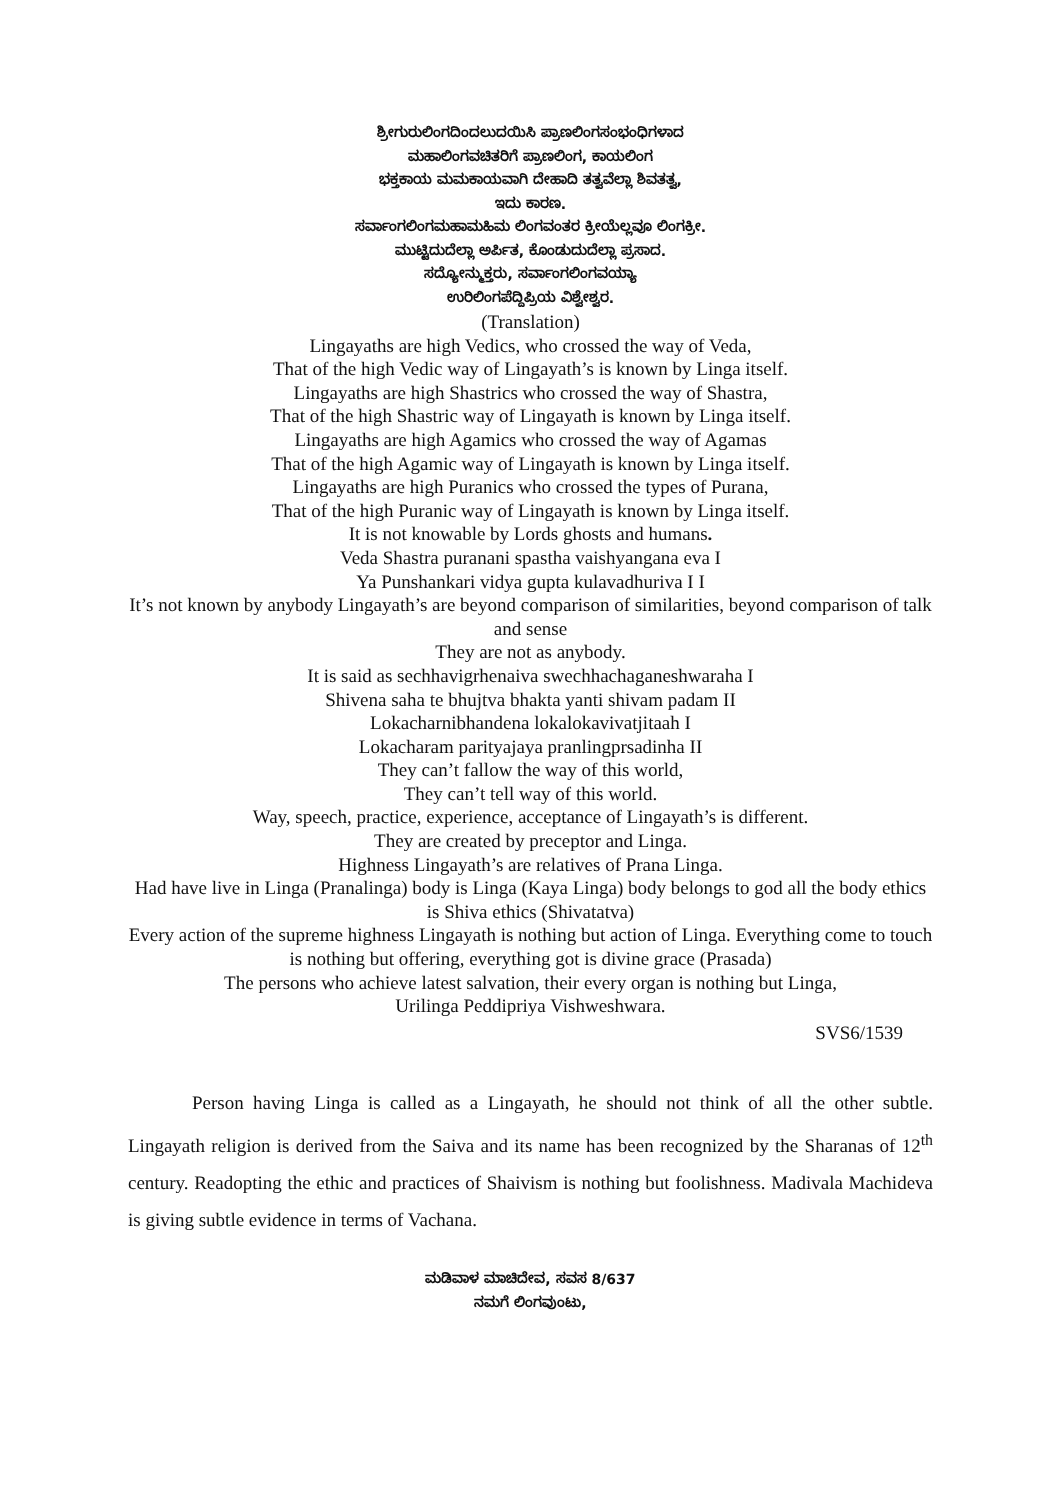ಶ್ರೀಗುರುಲಿಂಗದಿಂದಲುದಯಿಸಿ ಪ್ರಾಣಲಿಂಗಸಂಭಂಧಿಗಳಾದ
ಮಹಾಲಿಂಗವಚಿತರಿಗೆ ಪ್ರಾಣಲಿಂಗ, ಕಾಯಲಿಂಗ
ಭಕ್ತಕಾಯ ಮಮಕಾಯವಾಗಿ ದೇಹಾದಿ ತತ್ವವೆಲ್ಲಾ ಶಿವತತ್ವ,
ಇದು ಕಾರಣ.
ಸರ್ವಾಂಗಲಿಂಗಮಹಾಮಹಿಮ ಲಿಂಗವಂತರ ಕ್ರೀಯೆಲ್ಲವೂ ಲಿಂಗಕ್ರೀ.
ಮುಟ್ಟಿದುದೆಲ್ಲಾ ಅರ್ಪಿತ, ಕೊಂಡುದುದೆಲ್ಲಾ ಪ್ರಸಾದ.
ಸದ್ಯೋನ್ಮುಕ್ತರು, ಸರ್ವಾಂಗಲಿಂಗವಯ್ಯಾ
ಉರಿಲಿಂಗಪೆದ್ದಿಪ್ರಿಯ ವಿಶ್ವೇಶ್ವರ.
(Translation)
Lingayaths are high Vedics, who crossed the way of Veda,
That of the high Vedic way of Lingayath’s is known by Linga itself.
Lingayaths are high Shastrics who crossed the way of Shastra,
That of the high Shastric way of Lingayath is known by Linga itself.
Lingayaths are high Agamics who crossed the way of Agamas
That of the high Agamic way of Lingayath is known by Linga itself.
Lingayaths are high Puranics who crossed the types of Purana,
That of the high Puranic way of Lingayath is known by Linga itself.
It is not knowable by Lords ghosts and humans.
Veda Shastra puranani spastha vaishyangana eva I
Ya Punshankari vidya gupta kulavadhuriva I I
It’s not known by anybody Lingayath’s are beyond comparison of similarities, beyond comparison of talk and sense
They are not as anybody.
It is said as sechhavigrhenaiva swechhachaganeshwaraha I
Shivena saha te bhujtva bhakta yanti shivam padam II
Lokacharnibhandena lokalokavivatjitaah I
Lokacharam parityajaya pranlingprsadinha II
They can’t fallow the way of this world,
They can’t tell way of this world.
Way, speech, practice, experience, acceptance of Lingayath’s is different.
They are created by preceptor and Linga.
Highness Lingayath’s are relatives of Prana Linga.
Had have live in Linga (Pranalinga) body is Linga (Kaya Linga) body belongs to god all the body ethics is Shiva ethics (Shivatatva)
Every action of the supreme highness Lingayath is nothing but action of Linga. Everything come to touch is nothing but offering, everything got is divine grace (Prasada)
The persons who achieve latest salvation, their every organ is nothing but Linga,
Urilinga Peddipriya Vishweshwara.
SVS6/1539
Person having Linga is called as a Lingayath, he should not think of all the other subtle. Lingayath religion is derived from the Saiva and its name has been recognized by the Sharanas of 12<sup>th</sup> century. Readopting the ethic and practices of Shaivism is nothing but foolishness. Madivala Machideva is giving subtle evidence in terms of Vachana.
ಮಡಿವಾಳ ಮಾಚಿದೇವ, ಸವಸ 8/637
ನಮಗೆ ಲಿಂಗವುಂಟು,